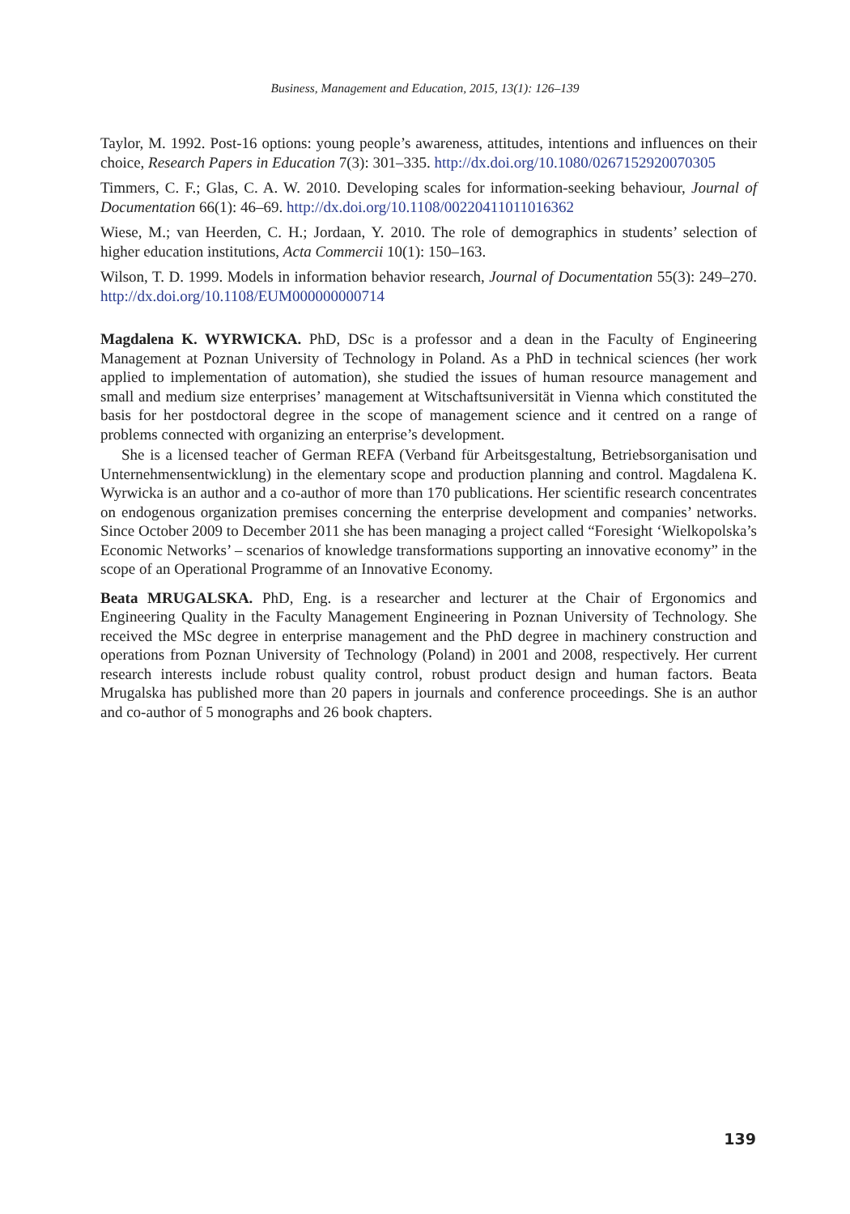Business, Management and Education, 2015, 13(1): 126–139
Taylor, M. 1992. Post-16 options: young people’s awareness, attitudes, intentions and influences on their choice, Research Papers in Education 7(3): 301–335. http://dx.doi.org/10.1080/0267152920070305
Timmers, C. F.; Glas, C. A. W. 2010. Developing scales for information-seeking behaviour, Journal of Documentation 66(1): 46–69. http://dx.doi.org/10.1108/00220411011016362
Wiese, M.; van Heerden, C. H.; Jordaan, Y. 2010. The role of demographics in students’ selection of higher education institutions, Acta Commercii 10(1): 150–163.
Wilson, T. D. 1999. Models in information behavior research, Journal of Documentation 55(3): 249–270. http://dx.doi.org/10.1108/EUM000000000714
Magdalena K. WYRWICKA. PhD, DSc is a professor and a dean in the Faculty of Engineering Management at Poznan University of Technology in Poland. As a PhD in technical sciences (her work applied to implementation of automation), she studied the issues of human resource management and small and medium size enterprises’ management at Witschaftsuniversität in Vienna which constituted the basis for her postdoctoral degree in the scope of management science and it centred on a range of problems connected with organizing an enterprise’s development.
She is a licensed teacher of German REFA (Verband für Arbeitsgestaltung, Betriebsorganisation und Unternehmensentwicklung) in the elementary scope and production planning and control. Magdalena K. Wyrwicka is an author and a co-author of more than 170 publications. Her scientific research concentrates on endogenous organization premises concerning the enterprise development and companies’ networks. Since October 2009 to December 2011 she has been managing a project called “Foresight ‘Wielkopolska’s Economic Networks’ – scenarios of knowledge transformations supporting an innovative economy” in the scope of an Operational Programme of an Innovative Economy.
Beata MRUGALSKA. PhD, Eng. is a researcher and lecturer at the Chair of Ergonomics and Engineering Quality in the Faculty Management Engineering in Poznan University of Technology. She received the MSc degree in enterprise management and the PhD degree in machinery construction and operations from Poznan University of Technology (Poland) in 2001 and 2008, respectively. Her current research interests include robust quality control, robust product design and human factors. Beata Mrugalska has published more than 20 papers in journals and conference proceedings. She is an author and co-author of 5 monographs and 26 book chapters.
139